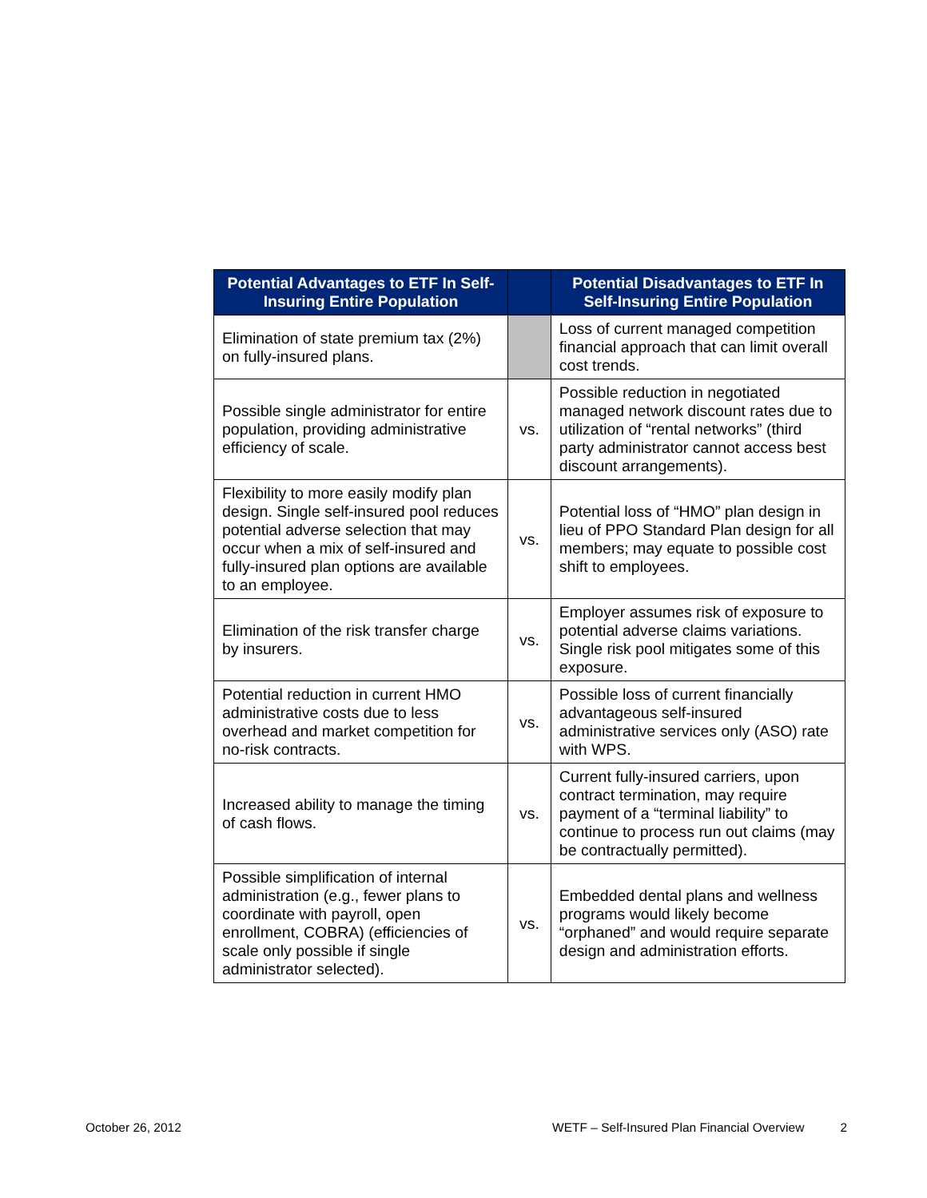| Potential Advantages to ETF In Self-Insuring Entire Population | | Potential Disadvantages to ETF In Self-Insuring Entire Population |
| --- | --- | --- |
| Elimination of state premium tax (2%) on fully-insured plans. | | Loss of current managed competition financial approach that can limit overall cost trends. |
| Possible single administrator for entire population, providing administrative efficiency of scale. | vs. | Possible reduction in negotiated managed network discount rates due to utilization of “rental networks” (third party administrator cannot access best discount arrangements). |
| Flexibility to more easily modify plan design. Single self-insured pool reduces potential adverse selection that may occur when a mix of self-insured and fully-insured plan options are available to an employee. | vs. | Potential loss of “HMO” plan design in lieu of PPO Standard Plan design for all members; may equate to possible cost shift to employees. |
| Elimination of the risk transfer charge by insurers. | vs. | Employer assumes risk of exposure to potential adverse claims variations. Single risk pool mitigates some of this exposure. |
| Potential reduction in current HMO administrative costs due to less overhead and market competition for no-risk contracts. | vs. | Possible loss of current financially advantageous self-insured administrative services only (ASO) rate with WPS. |
| Increased ability to manage the timing of cash flows. | vs. | Current fully-insured carriers, upon contract termination, may require payment of a “terminal liability” to continue to process run out claims (may be contractually permitted). |
| Possible simplification of internal administration (e.g., fewer plans to coordinate with payroll, open enrollment, COBRA) (efficiencies of scale only possible if single administrator selected). | vs. | Embedded dental plans and wellness programs would likely become “orphaned” and would require separate design and administration efforts. |
October 26, 2012 WETF – Self-Insured Plan Financial Overview 2